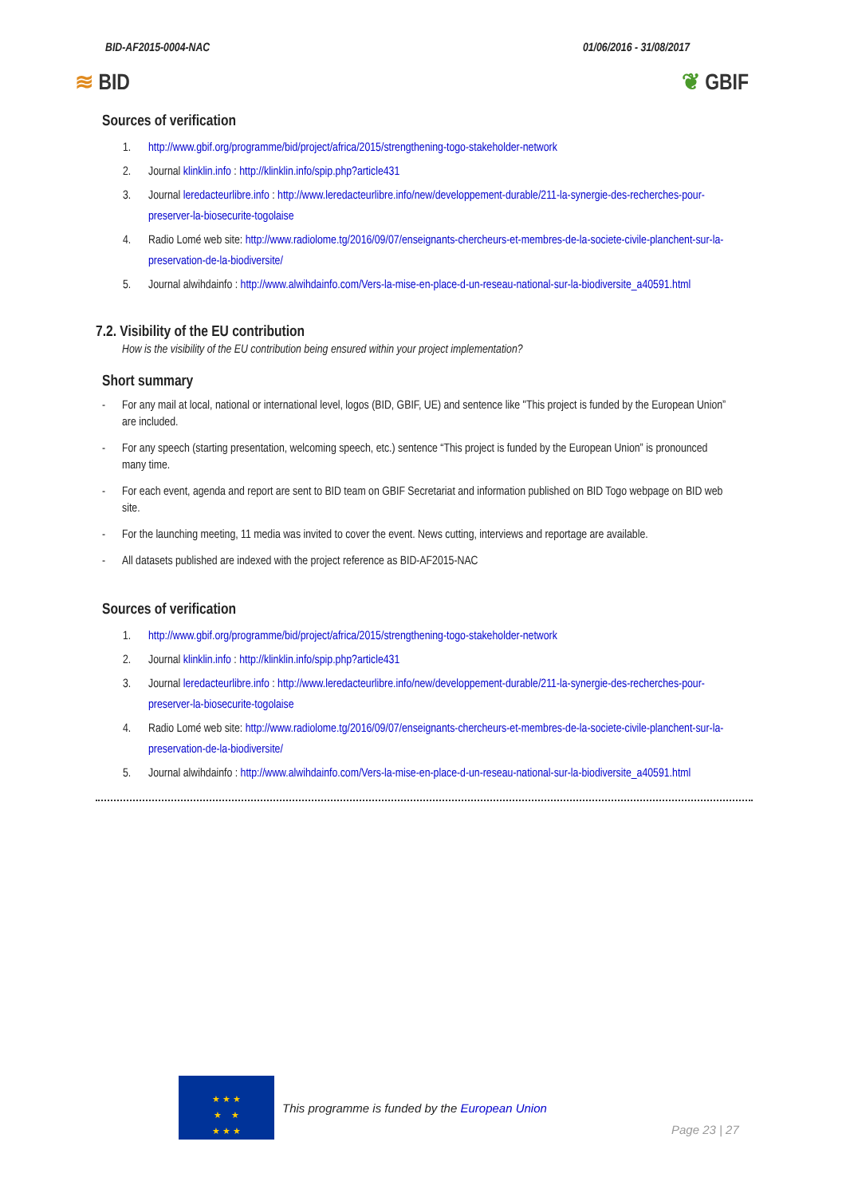BID-AF2015-0004-NAC 01/06/2016 - 31/08/2017
≋ BID ❦ GBIF
Sources of verification
1. http://www.gbif.org/programme/bid/project/africa/2015/strengthening-togo-stakeholder-network
2. Journal klinklin.info : http://klinklin.info/spip.php?article431
3. Journal leredacteurlibre.info : http://www.leredacteurlibre.info/new/developpement-durable/211-la-synergie-des-recherches-pour-preserver-la-biosecurite-togolaise
4. Radio Lomé web site: http://www.radiolome.tg/2016/09/07/enseignants-chercheurs-et-membres-de-la-societe-civile-planchent-sur-la-preservation-de-la-biodiversite/
5. Journal alwihdainfo : http://www.alwihdainfo.com/Vers-la-mise-en-place-d-un-reseau-national-sur-la-biodiversite_a40591.html
7.2. Visibility of the EU contribution
How is the visibility of the EU contribution being ensured within your project implementation?
Short summary
- For any mail at local, national or international level, logos (BID, GBIF, UE) and sentence like "This project is funded by the European Union” are included.
- For any speech (starting presentation, welcoming speech, etc.) sentence “This project is funded by the European Union” is pronounced many time.
- For each event, agenda and report are sent to BID team on GBIF Secretariat and information published on BID Togo webpage on BID web site.
- For the launching meeting, 11 media was invited to cover the event. News cutting, interviews and reportage are available.
- All datasets published are indexed with the project reference as BID-AF2015-NAC
Sources of verification
1. http://www.gbif.org/programme/bid/project/africa/2015/strengthening-togo-stakeholder-network
2. Journal klinklin.info : http://klinklin.info/spip.php?article431
3. Journal leredacteurlibre.info : http://www.leredacteurlibre.info/new/developpement-durable/211-la-synergie-des-recherches-pour-preserver-la-biosecurite-togolaise
4. Radio Lomé web site: http://www.radiolome.tg/2016/09/07/enseignants-chercheurs-et-membres-de-la-societe-civile-planchent-sur-la-preservation-de-la-biodiversite/
5. Journal alwihdainfo : http://www.alwihdainfo.com/Vers-la-mise-en-place-d-un-reseau-national-sur-la-biodiversite_a40591.html
★ ★ ★
★ ★
★ ★ ★
This programme is funded by the European Union
Page 23 | 27